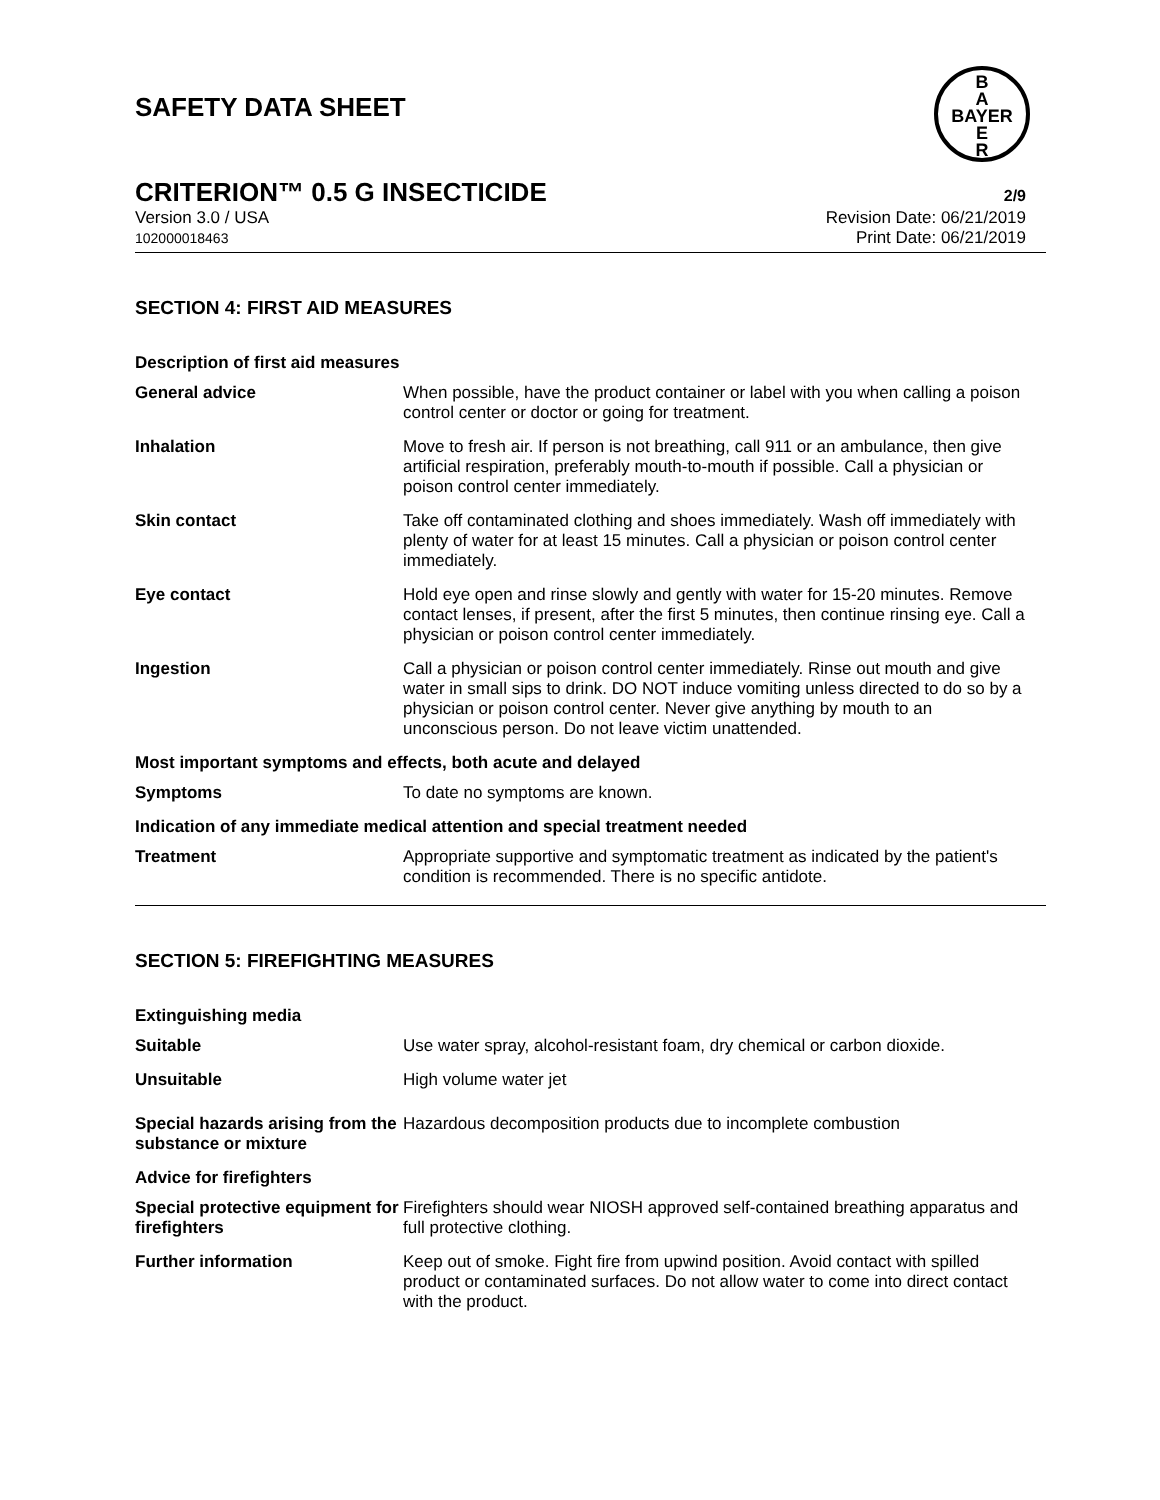SAFETY DATA SHEET
B
A
BAYER
E
R
CRITERION™ 0.5 G INSECTICIDE 2/9
Version 3.0 / USA
102000018463
Revision Date: 06/21/2019
Print Date: 06/21/2019
SECTION 4: FIRST AID MEASURES
Description of first aid measures
General advice When possible, have the product container or label with you when calling a poison control center or doctor or going for treatment.
Inhalation Move to fresh air. If person is not breathing, call 911 or an ambulance, then give artificial respiration, preferably mouth-to-mouth if possible. Call a physician or poison control center immediately.
Skin contact Take off contaminated clothing and shoes immediately. Wash off immediately with plenty of water for at least 15 minutes. Call a physician or poison control center immediately.
Eye contact Hold eye open and rinse slowly and gently with water for 15-20 minutes. Remove contact lenses, if present, after the first 5 minutes, then continue rinsing eye. Call a physician or poison control center immediately.
Ingestion Call a physician or poison control center immediately. Rinse out mouth and give water in small sips to drink. DO NOT induce vomiting unless directed to do so by a physician or poison control center. Never give anything by mouth to an unconscious person. Do not leave victim unattended.
Most important symptoms and effects, both acute and delayed
Symptoms To date no symptoms are known.
Indication of any immediate medical attention and special treatment needed
Treatment Appropriate supportive and symptomatic treatment as indicated by the patient's condition is recommended. There is no specific antidote.
SECTION 5: FIREFIGHTING MEASURES
Extinguishing media
Suitable Use water spray, alcohol-resistant foam, dry chemical or carbon dioxide.
Unsuitable High volume water jet
Special hazards arising from the substance or mixture
Hazardous decomposition products due to incomplete combustion
Advice for firefighters
Special protective equipment for firefighters
Firefighters should wear NIOSH approved self-contained breathing apparatus and full protective clothing.
Further information Keep out of smoke. Fight fire from upwind position. Avoid contact with spilled product or contaminated surfaces. Do not allow water to come into direct contact with the product.